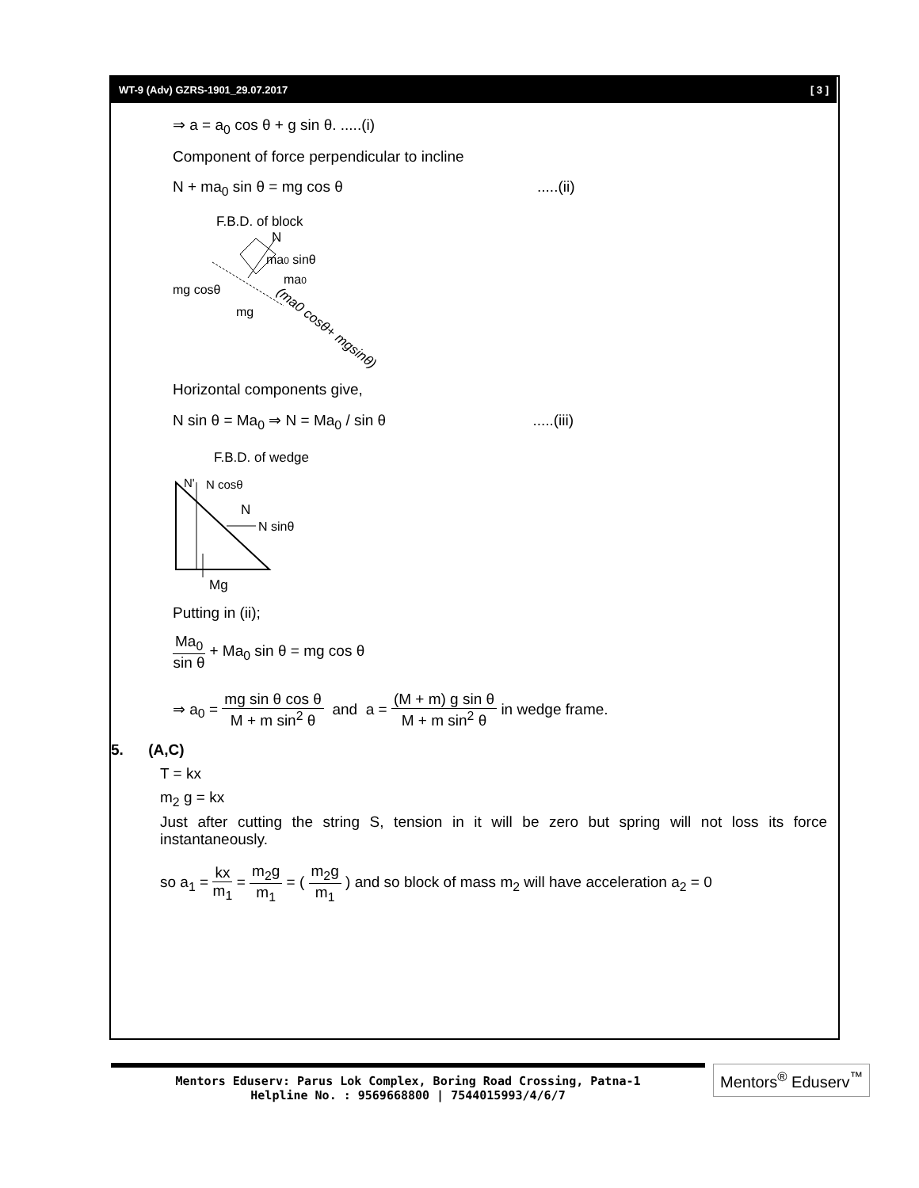WT-9 (Adv) GZRS-1901_29.07.2017 [ 3 ]
⇒ a = a<sub>0</sub> cos θ + g sin θ. .....(i)
Component of force perpendicular to incline
N + ma<sub>0</sub> sin θ = mg cos θ .....(ii)
F.B.D. of block
N
ma0 sinθ
ma0
mg cosθ
mg
(ma0 cosθ+ mgsinθ)
Horizontal components give,
N sin θ = Ma<sub>0</sub> ⇒ N = Ma<sub>0</sub> / sin θ .....(iii)
F.B.D. of wedge
N'
N cosθ
N
N sinθ
Mg
Putting in (ii);
Ma<sub>0</sub> sin θ + Ma<sub>0</sub> sin θ = mg cos θ
⇒ a<sub>0</sub> = mg sin θ cos θ M + m sin<sup>2</sup> θ and a = (M + m) g sin θ M + m sin<sup>2</sup> θ in wedge frame.
5. (A,C)
T = kx
m<sub>2</sub> g = kx
Just after cutting the string S, tension in it will be zero but spring will not loss its force instantaneously.
so a<sub>1</sub> = kx m<sub>1</sub> = m<sub>2</sub>g m<sub>1</sub> = ( m<sub>2</sub>g m<sub>1</sub> ) and so block of mass m<sub>2</sub> will have acceleration a<sub>2</sub> = 0
Mentors Eduserv: Parus Lok Complex, Boring Road Crossing, Patna-1
Helpline No. : 9569668800 | 7544015993/4/6/7
Mentors<sup>®</sup> Eduserv<sup>™</sup>